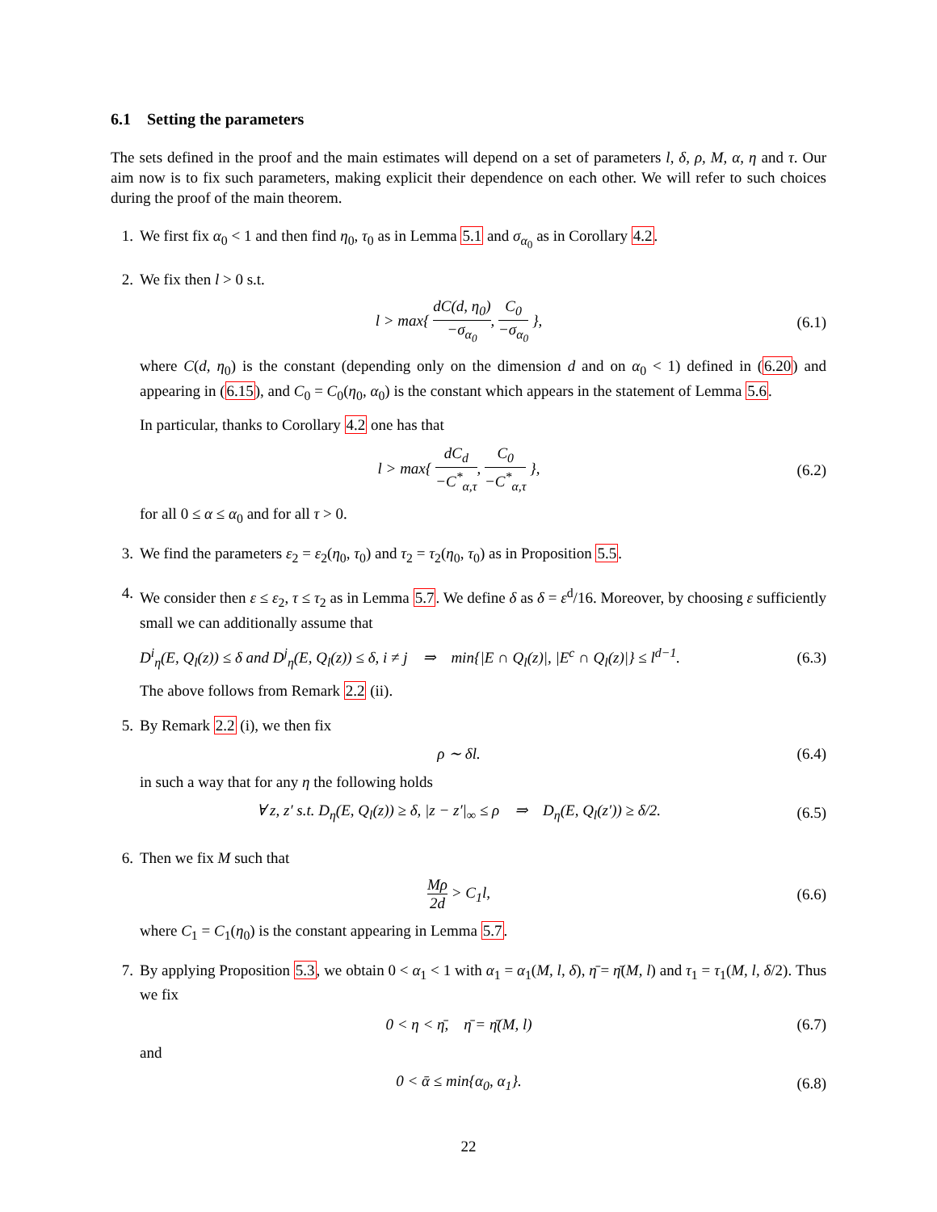6.1 Setting the parameters
The sets defined in the proof and the main estimates will depend on a set of parameters l, δ, ρ, M, α, η and τ. Our aim now is to fix such parameters, making explicit their dependence on each other. We will refer to such choices during the proof of the main theorem.
1. We first fix α<sub>0</sub> < 1 and then find η<sub>0</sub>, τ<sub>0</sub> as in Lemma 5.1 and σ<sub>α<sub>0</sub></sub> as in Corollary 4.2.
2. We fix then l > 0 s.t.
l > max{ dC(d, η<sub>0</sub>) −σ<sub>α<sub>0</sub></sub>, C<sub>0</sub> −σ<sub>α<sub>0</sub></sub> }, (6.1)
where C(d, η<sub>0</sub>) is the constant (depending only on the dimension d and on α<sub>0</sub> < 1) defined in (6.20) and appearing in (6.15), and C<sub>0</sub> = C<sub>0</sub>(η<sub>0</sub>, α<sub>0</sub>) is the constant which appears in the statement of Lemma 5.6.
In particular, thanks to Corollary 4.2 one has that
l > max{ dC<sub>d</sub> −C<sup>*</sup><sub>α,τ</sub>, C<sub>0</sub> −C<sup>*</sup><sub>α,τ</sub> }, (6.2)
for all 0 ≤ α ≤ α<sub>0</sub> and for all τ > 0.
3. We find the parameters ε<sub>2</sub> = ε<sub>2</sub>(η<sub>0</sub>, τ<sub>0</sub>) and τ<sub>2</sub> = τ<sub>2</sub>(η<sub>0</sub>, τ<sub>0</sub>) as in Proposition 5.5.
4. We consider then ε ≤ ε<sub>2</sub>, τ ≤ τ<sub>2</sub> as in Lemma 5.7. We define δ as δ = ε<sup>d</sup>/16. Moreover, by choosing ε sufficiently small we can additionally assume that
D<sup>i</sup><sub>η</sub>(E, Q<sub>l</sub>(z)) ≤ δ and D<sup>j</sup><sub>η</sub>(E, Q<sub>l</sub>(z)) ≤ δ, i ≠ j ⇒ min{|E ∩ Q<sub>l</sub>(z)|, |E<sup>c</sup> ∩ Q<sub>l</sub>(z)|} ≤ l<sup>d−1</sup>. (6.3)
The above follows from Remark 2.2 (ii).
5. By Remark 2.2 (i), we then fix
ρ ∼ δl. (6.4)
in such a way that for any η the following holds
∀ z, z′ s.t. D<sub>η</sub>(E, Q<sub>l</sub>(z)) ≥ δ, |z − z′|<sub>∞</sub> ≤ ρ ⇒ D<sub>η</sub>(E, Q<sub>l</sub>(z′)) ≥ δ/2. (6.5)
6. Then we fix M such that
Mρ 2d > C<sub>1</sub>l, (6.6)
where C<sub>1</sub> = C<sub>1</sub>(η<sub>0</sub>) is the constant appearing in Lemma 5.7.
7. By applying Proposition 5.3, we obtain 0 < α<sub>1</sub> < 1 with α<sub>1</sub> = α<sub>1</sub>(M, l, δ), η̄ = η̄(M, l) and τ<sub>1</sub> = τ<sub>1</sub>(M, l, δ/2). Thus we fix
0 < η < η̄, η̄ = η̄(M, l) (6.7)
and
0 < ᾱ ≤ min{α<sub>0</sub>, α<sub>1</sub>}. (6.8)
22